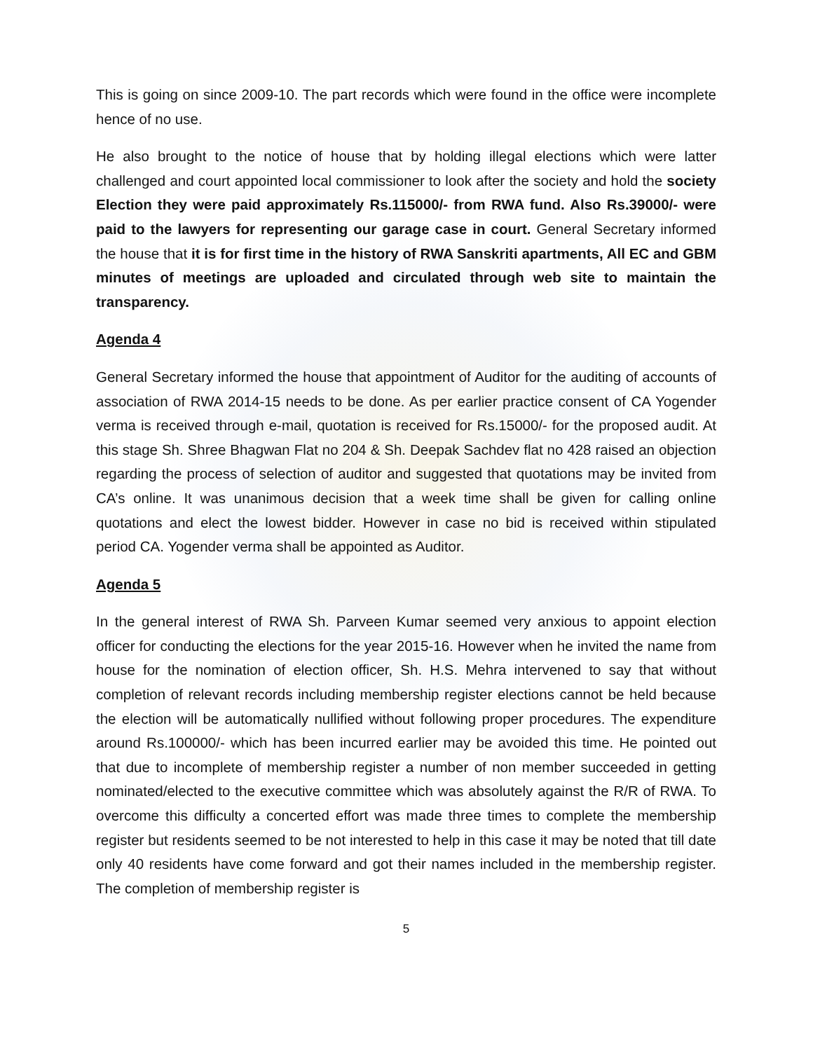This is going on since 2009-10. The part records which were found in the office were incomplete hence of no use.
He also brought to the notice of house that by holding illegal elections which were latter challenged and court appointed local commissioner to look after the society and hold the society Election they were paid approximately Rs.115000/- from RWA fund. Also Rs.39000/- were paid to the lawyers for representing our garage case in court. General Secretary informed the house that it is for first time in the history of RWA Sanskriti apartments, All EC and GBM minutes of meetings are uploaded and circulated through web site to maintain the transparency.
Agenda 4
General Secretary informed the house that appointment of Auditor for the auditing of accounts of association of RWA 2014-15 needs to be done. As per earlier practice consent of CA Yogender verma is received through e-mail, quotation is received for Rs.15000/- for the proposed audit. At this stage Sh. Shree Bhagwan Flat no 204 & Sh. Deepak Sachdev flat no 428 raised an objection regarding the process of selection of auditor and suggested that quotations may be invited from CA’s online. It was unanimous decision that a week time shall be given for calling online quotations and elect the lowest bidder. However in case no bid is received within stipulated period CA. Yogender verma shall be appointed as Auditor.
Agenda 5
In the general interest of RWA Sh. Parveen Kumar seemed very anxious to appoint election officer for conducting the elections for the year 2015-16. However when he invited the name from house for the nomination of election officer, Sh. H.S. Mehra intervened to say that without completion of relevant records including membership register elections cannot be held because the election will be automatically nullified without following proper procedures. The expenditure around Rs.100000/- which has been incurred earlier may be avoided this time. He pointed out that due to incomplete of membership register a number of non member succeeded in getting nominated/elected to the executive committee which was absolutely against the R/R of RWA. To overcome this difficulty a concerted effort was made three times to complete the membership register but residents seemed to be not interested to help in this case it may be noted that till date only 40 residents have come forward and got their names included in the membership register. The completion of membership register is
5